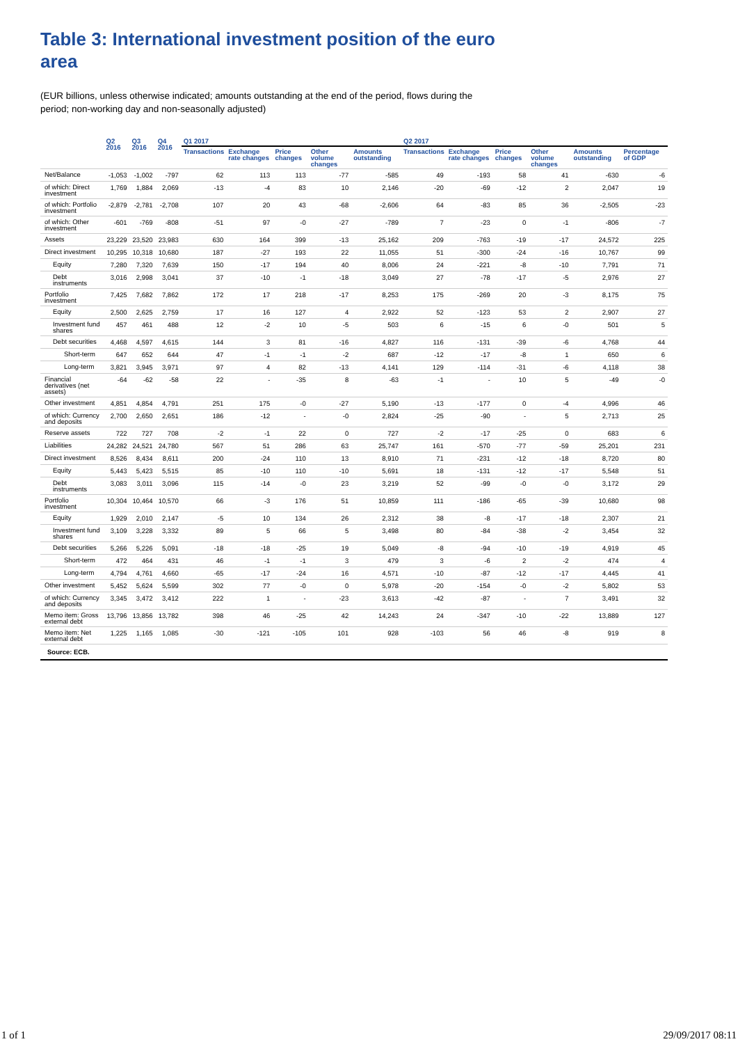Table 3: International investment position of the euro area
(EUR billions, unless otherwise indicated; amounts outstanding at the end of the period, flows during the period; non-working day and non-seasonally adjusted)
| | Q2 2016 | Q3 2016 | Q4 2016 | Q1 2017 | | | | | Q2 2017 | | | | | |
| --- | --- | --- | --- | --- | --- | --- | --- | --- | --- | --- | --- | --- | --- | --- |
| | | | | Transactions | Exchange rate changes | Price changes | Other volume changes | Amounts outstanding | Transactions | Exchange rate changes | Price changes | Other volume changes | Amounts outstanding | Percentage of GDP |
| Net/Balance | -1,053 | -1,002 | -797 | 62 | 113 | 113 | -77 | -585 | 49 | -193 | 58 | 41 | -630 | -6 |
| of which: Direct investment | 1,769 | 1,884 | 2,069 | -13 | -4 | 83 | 10 | 2,146 | -20 | -69 | -12 | 2 | 2,047 | 19 |
| of which: Portfolio investment | -2,879 | -2,781 | -2,708 | 107 | 20 | 43 | -68 | -2,606 | 64 | -83 | 85 | 36 | -2,505 | -23 |
| of which: Other investment | -601 | -769 | -808 | -51 | 97 | -0 | -27 | -789 | 7 | -23 | 0 | -1 | -806 | -7 |
| Assets | 23,229 | 23,520 | 23,983 | 630 | 164 | 399 | -13 | 25,162 | 209 | -763 | -19 | -17 | 24,572 | 225 |
| Direct investment | 10,295 | 10,318 | 10,680 | 187 | -27 | 193 | 22 | 11,055 | 51 | -300 | -24 | -16 | 10,767 | 99 |
| Equity | 7,280 | 7,320 | 7,639 | 150 | -17 | 194 | 40 | 8,006 | 24 | -221 | -8 | -10 | 7,791 | 71 |
| Debt instruments | 3,016 | 2,998 | 3,041 | 37 | -10 | -1 | -18 | 3,049 | 27 | -78 | -17 | -5 | 2,976 | 27 |
| Portfolio investment | 7,425 | 7,682 | 7,862 | 172 | 17 | 218 | -17 | 8,253 | 175 | -269 | 20 | -3 | 8,175 | 75 |
| Equity | 2,500 | 2,625 | 2,759 | 17 | 16 | 127 | 4 | 2,922 | 52 | -123 | 53 | 2 | 2,907 | 27 |
| Investment fund shares | 457 | 461 | 488 | 12 | -2 | 10 | -5 | 503 | 6 | -15 | 6 | -0 | 501 | 5 |
| Debt securities | 4,468 | 4,597 | 4,615 | 144 | 3 | 81 | -16 | 4,827 | 116 | -131 | -39 | -6 | 4,768 | 44 |
| Short-term | 647 | 652 | 644 | 47 | -1 | -1 | -2 | 687 | -12 | -17 | -8 | 1 | 650 | 6 |
| Long-term | 3,821 | 3,945 | 3,971 | 97 | 4 | 82 | -13 | 4,141 | 129 | -114 | -31 | -6 | 4,118 | 38 |
| Financial derivatives (net assets) | -64 | -62 | -58 | 22 | - | -35 | 8 | -63 | -1 | - | 10 | 5 | -49 | -0 |
| Other investment | 4,851 | 4,854 | 4,791 | 251 | 175 | -0 | -27 | 5,190 | -13 | -177 | 0 | -4 | 4,996 | 46 |
| of which: Currency and deposits | 2,700 | 2,650 | 2,651 | 186 | -12 | - | -0 | 2,824 | -25 | -90 | - | 5 | 2,713 | 25 |
| Reserve assets | 722 | 727 | 708 | -2 | -1 | 22 | 0 | 727 | -2 | -17 | -25 | 0 | 683 | 6 |
| Liabilities | 24,282 | 24,521 | 24,780 | 567 | 51 | 286 | 63 | 25,747 | 161 | -570 | -77 | -59 | 25,201 | 231 |
| Direct investment | 8,526 | 8,434 | 8,611 | 200 | -24 | 110 | 13 | 8,910 | 71 | -231 | -12 | -18 | 8,720 | 80 |
| Equity | 5,443 | 5,423 | 5,515 | 85 | -10 | 110 | -10 | 5,691 | 18 | -131 | -12 | -17 | 5,548 | 51 |
| Debt instruments | 3,083 | 3,011 | 3,096 | 115 | -14 | -0 | 23 | 3,219 | 52 | -99 | -0 | -0 | 3,172 | 29 |
| Portfolio investment | 10,304 | 10,464 | 10,570 | 66 | -3 | 176 | 51 | 10,859 | 111 | -186 | -65 | -39 | 10,680 | 98 |
| Equity | 1,929 | 2,010 | 2,147 | -5 | 10 | 134 | 26 | 2,312 | 38 | -8 | -17 | -18 | 2,307 | 21 |
| Investment fund shares | 3,109 | 3,228 | 3,332 | 89 | 5 | 66 | 5 | 3,498 | 80 | -84 | -38 | -2 | 3,454 | 32 |
| Debt securities | 5,266 | 5,226 | 5,091 | -18 | -18 | -25 | 19 | 5,049 | -8 | -94 | -10 | -19 | 4,919 | 45 |
| Short-term | 472 | 464 | 431 | 46 | -1 | -1 | 3 | 479 | 3 | -6 | 2 | -2 | 474 | 4 |
| Long-term | 4,794 | 4,761 | 4,660 | -65 | -17 | -24 | 16 | 4,571 | -10 | -87 | -12 | -17 | 4,445 | 41 |
| Other investment | 5,452 | 5,624 | 5,599 | 302 | 77 | -0 | 0 | 5,978 | -20 | -154 | -0 | -2 | 5,802 | 53 |
| of which: Currency and deposits | 3,345 | 3,472 | 3,412 | 222 | 1 | - | -23 | 3,613 | -42 | -87 | - | 7 | 3,491 | 32 |
| Memo item: Gross external debt | 13,796 | 13,856 | 13,782 | 398 | 46 | -25 | 42 | 14,243 | 24 | -347 | -10 | -22 | 13,889 | 127 |
| Memo item: Net external debt | 1,225 | 1,165 | 1,085 | -30 | -121 | -105 | 101 | 928 | -103 | 56 | 46 | -8 | 919 | 8 |
| Source: ECB. | | | | | | | | | | | | | | |
1 of 1 29/09/2017 08:11